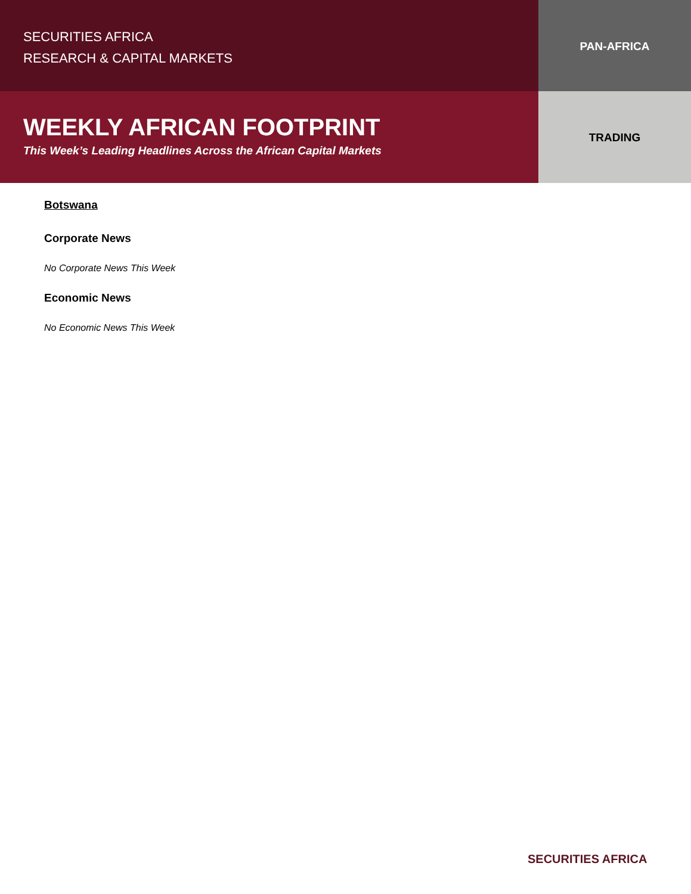SECURITIES AFRICA
RESEARCH & CAPITAL MARKETS
PAN-AFRICA
WEEKLY AFRICAN FOOTPRINT
This Week’s Leading Headlines Across the African Capital Markets
TRADING
Botswana
Corporate News
No Corporate News This Week
Economic News
No Economic News This Week
SECURITIES AFRICA